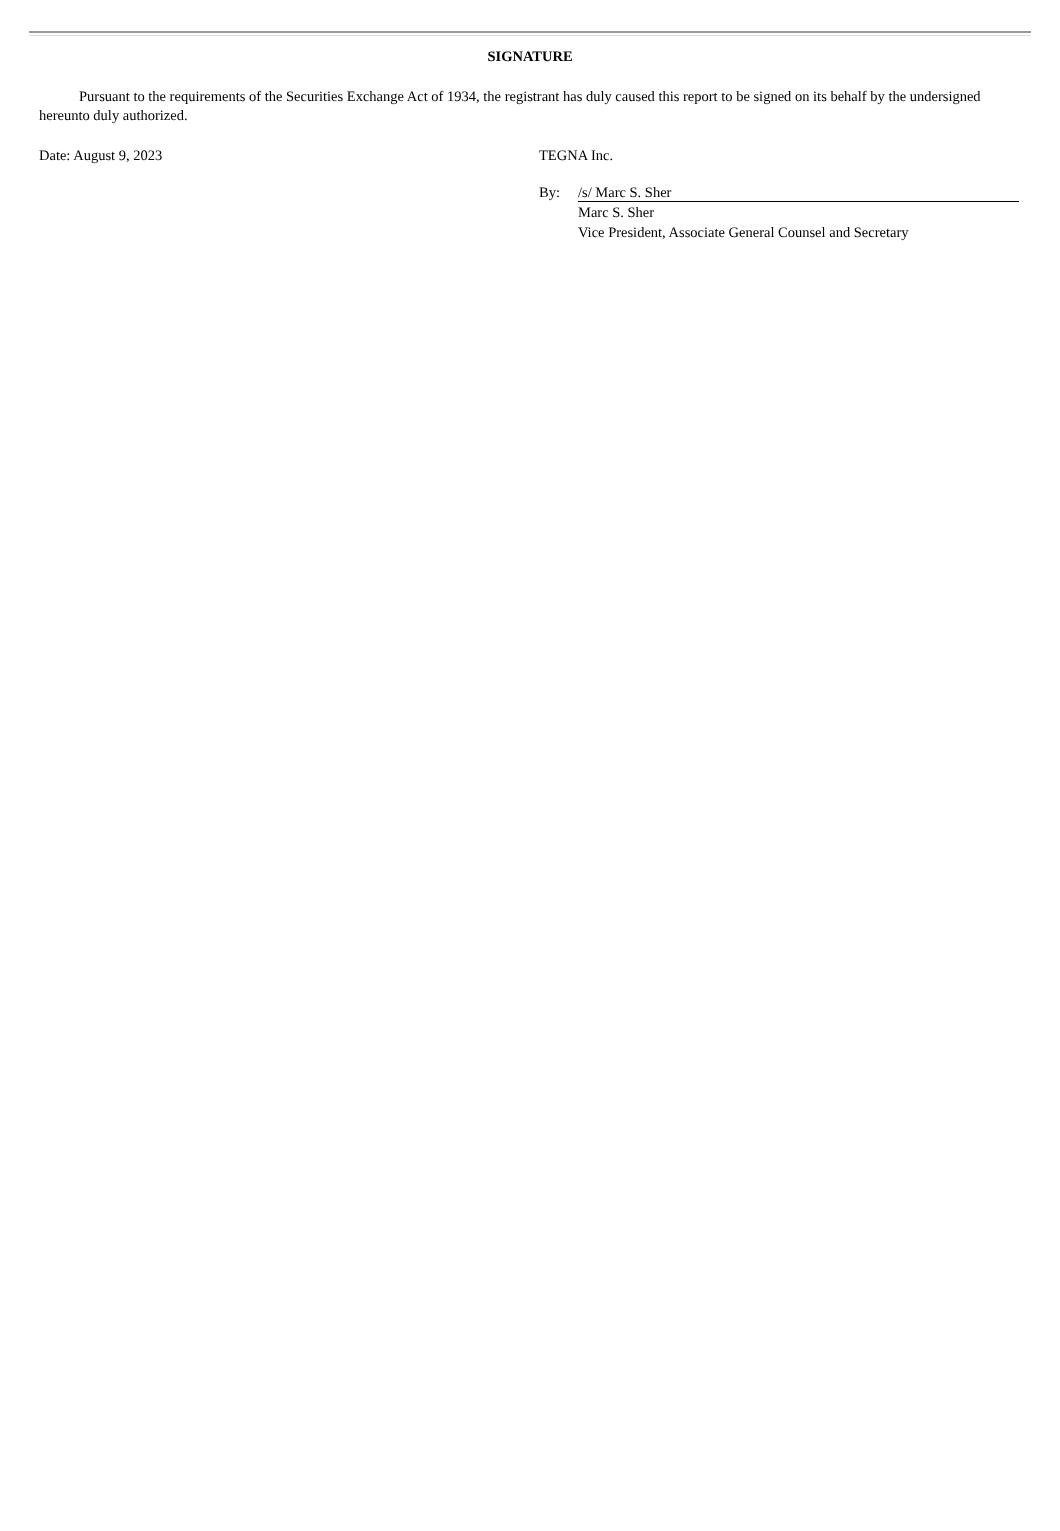SIGNATURE
Pursuant to the requirements of the Securities Exchange Act of 1934, the registrant has duly caused this report to be signed on its behalf by the undersigned hereunto duly authorized.
Date: August 9, 2023 TEGNA Inc.
By: /s/ Marc S. Sher
Marc S. Sher
Vice President, Associate General Counsel and Secretary